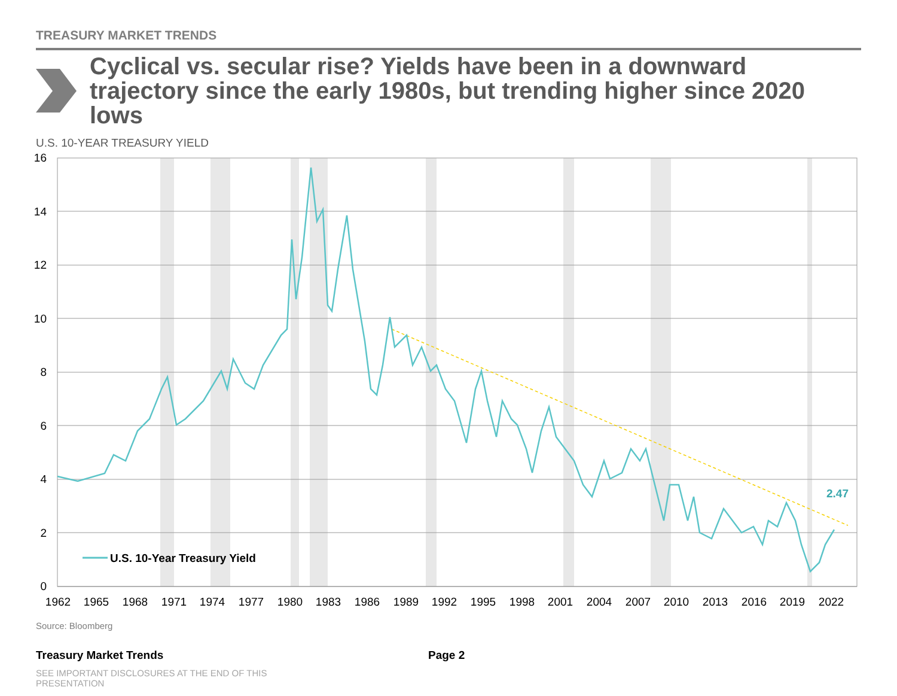TREASURY MARKET TRENDS
Cyclical vs. secular rise? Yields have been in a downward trajectory since the early 1980s, but trending higher since 2020 lows
U.S. 10-YEAR TREASURY YIELD
16
14
12
10
8
6
4
2
0
1962
1965
1968
1971
1974
1977
1980
1983
1986
1989
1992
1995
1998
2001
2004
2007
2010
2013
2016
2019
2022
2.47
U.S. 10-Year Treasury Yield
Source: Bloomberg
Treasury Market Trends Page 2
SEE IMPORTANT DISCLOSURES AT THE END OF THIS PRESENTATION